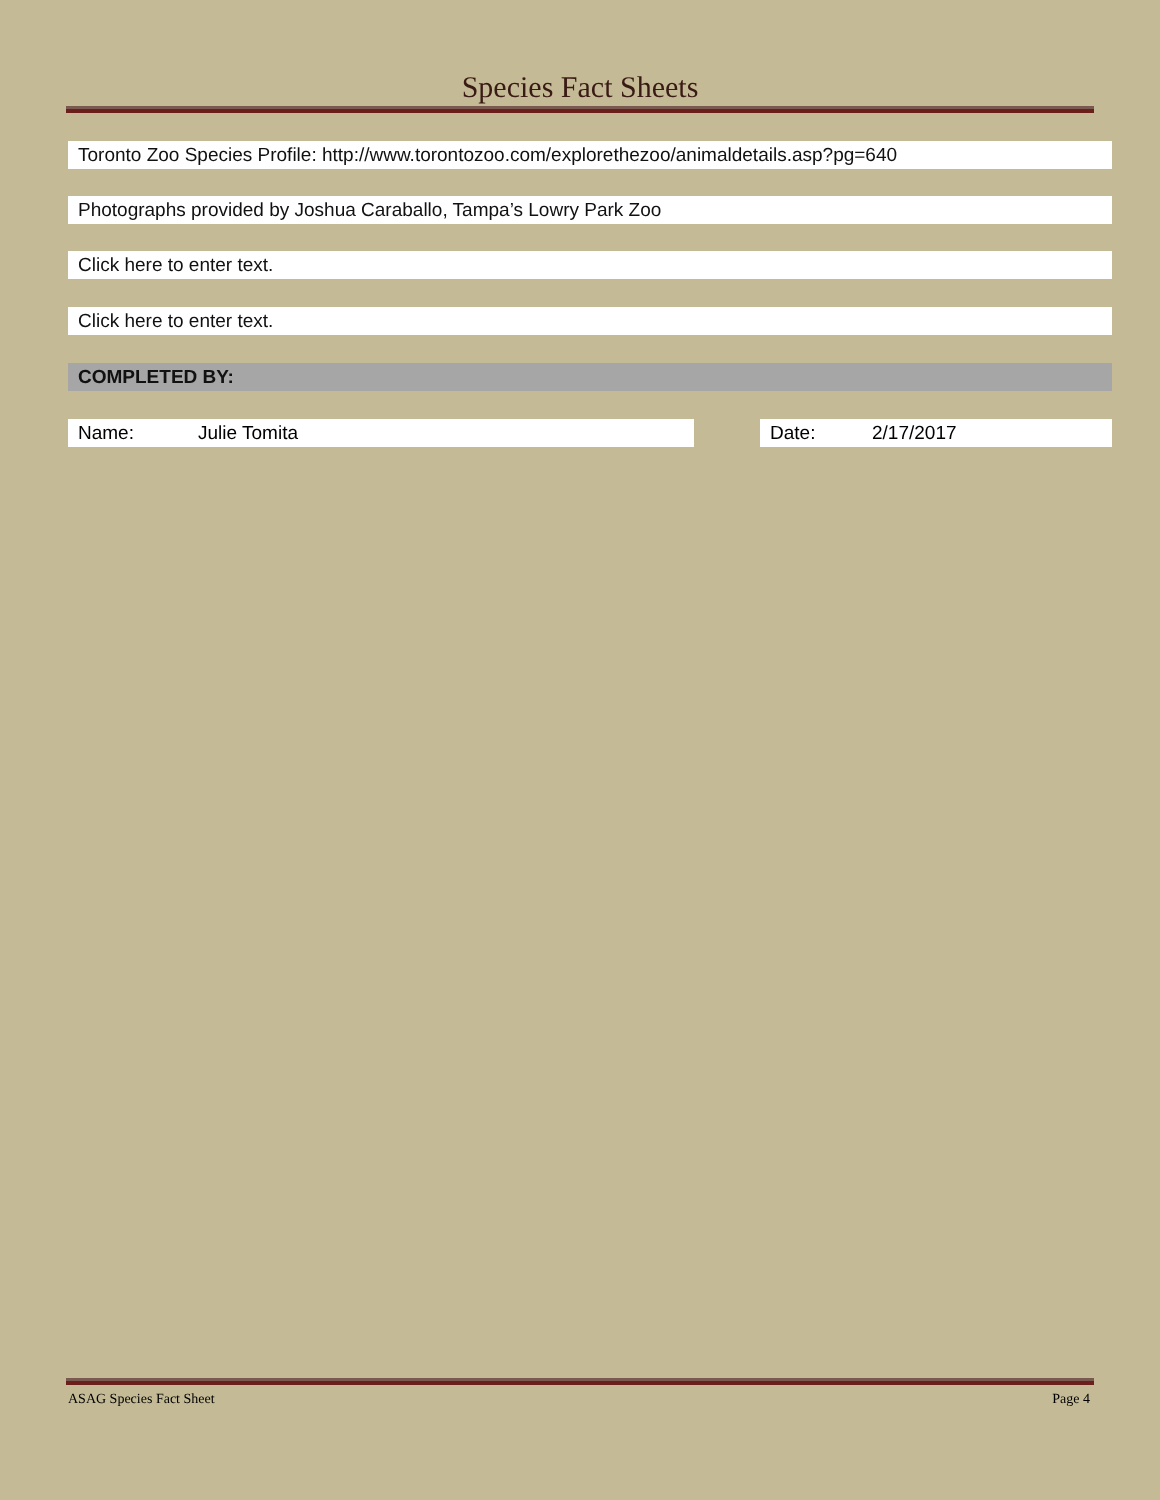Species Fact Sheets
Toronto Zoo Species Profile: http://www.torontozoo.com/explorethezoo/animaldetails.asp?pg=640
Photographs provided by Joshua Caraballo, Tampa’s Lowry Park Zoo
Click here to enter text.
Click here to enter text.
COMPLETED BY:
Name: Julie Tomita Date: 2/17/2017
ASAG Species Fact Sheet Page 4